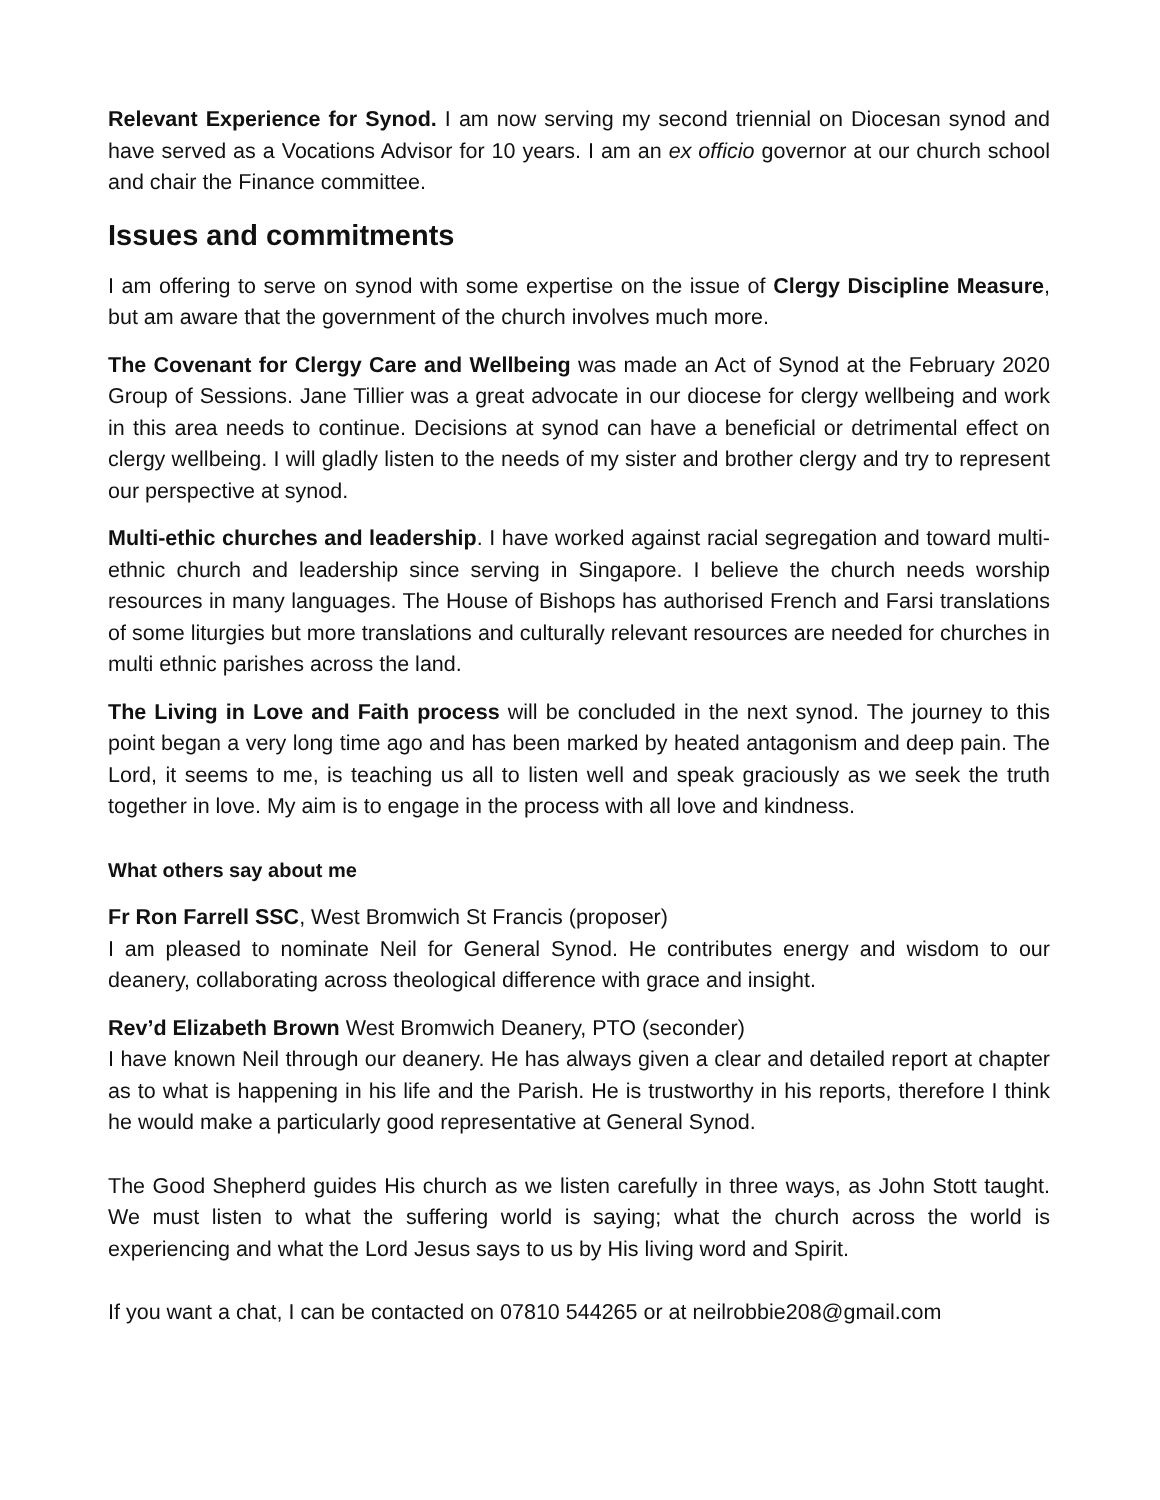Relevant Experience for Synod. I am now serving my second triennial on Diocesan synod and have served as a Vocations Advisor for 10 years. I am an ex officio governor at our church school and chair the Finance committee.
Issues and commitments
I am offering to serve on synod with some expertise on the issue of Clergy Discipline Measure, but am aware that the government of the church involves much more.
The Covenant for Clergy Care and Wellbeing was made an Act of Synod at the February 2020 Group of Sessions. Jane Tillier was a great advocate in our diocese for clergy wellbeing and work in this area needs to continue. Decisions at synod can have a beneficial or detrimental effect on clergy wellbeing. I will gladly listen to the needs of my sister and brother clergy and try to represent our perspective at synod.
Multi-ethic churches and leadership. I have worked against racial segregation and toward multi-ethnic church and leadership since serving in Singapore. I believe the church needs worship resources in many languages. The House of Bishops has authorised French and Farsi translations of some liturgies but more translations and culturally relevant resources are needed for churches in multi ethnic parishes across the land.
The Living in Love and Faith process will be concluded in the next synod. The journey to this point began a very long time ago and has been marked by heated antagonism and deep pain. The Lord, it seems to me, is teaching us all to listen well and speak graciously as we seek the truth together in love. My aim is to engage in the process with all love and kindness.
What others say about me
Fr Ron Farrell SSC, West Bromwich St Francis (proposer)
I am pleased to nominate Neil for General Synod. He contributes energy and wisdom to our deanery, collaborating across theological difference with grace and insight.
Rev’d Elizabeth Brown West Bromwich Deanery, PTO (seconder)
I have known Neil through our deanery. He has always given a clear and detailed report at chapter as to what is happening in his life and the Parish. He is trustworthy in his reports, therefore I think he would make a particularly good representative at General Synod.
The Good Shepherd guides His church as we listen carefully in three ways, as John Stott taught. We must listen to what the suffering world is saying; what the church across the world is experiencing and what the Lord Jesus says to us by His living word and Spirit.
If you want a chat, I can be contacted on 07810 544265 or at neilrobbie208@gmail.com